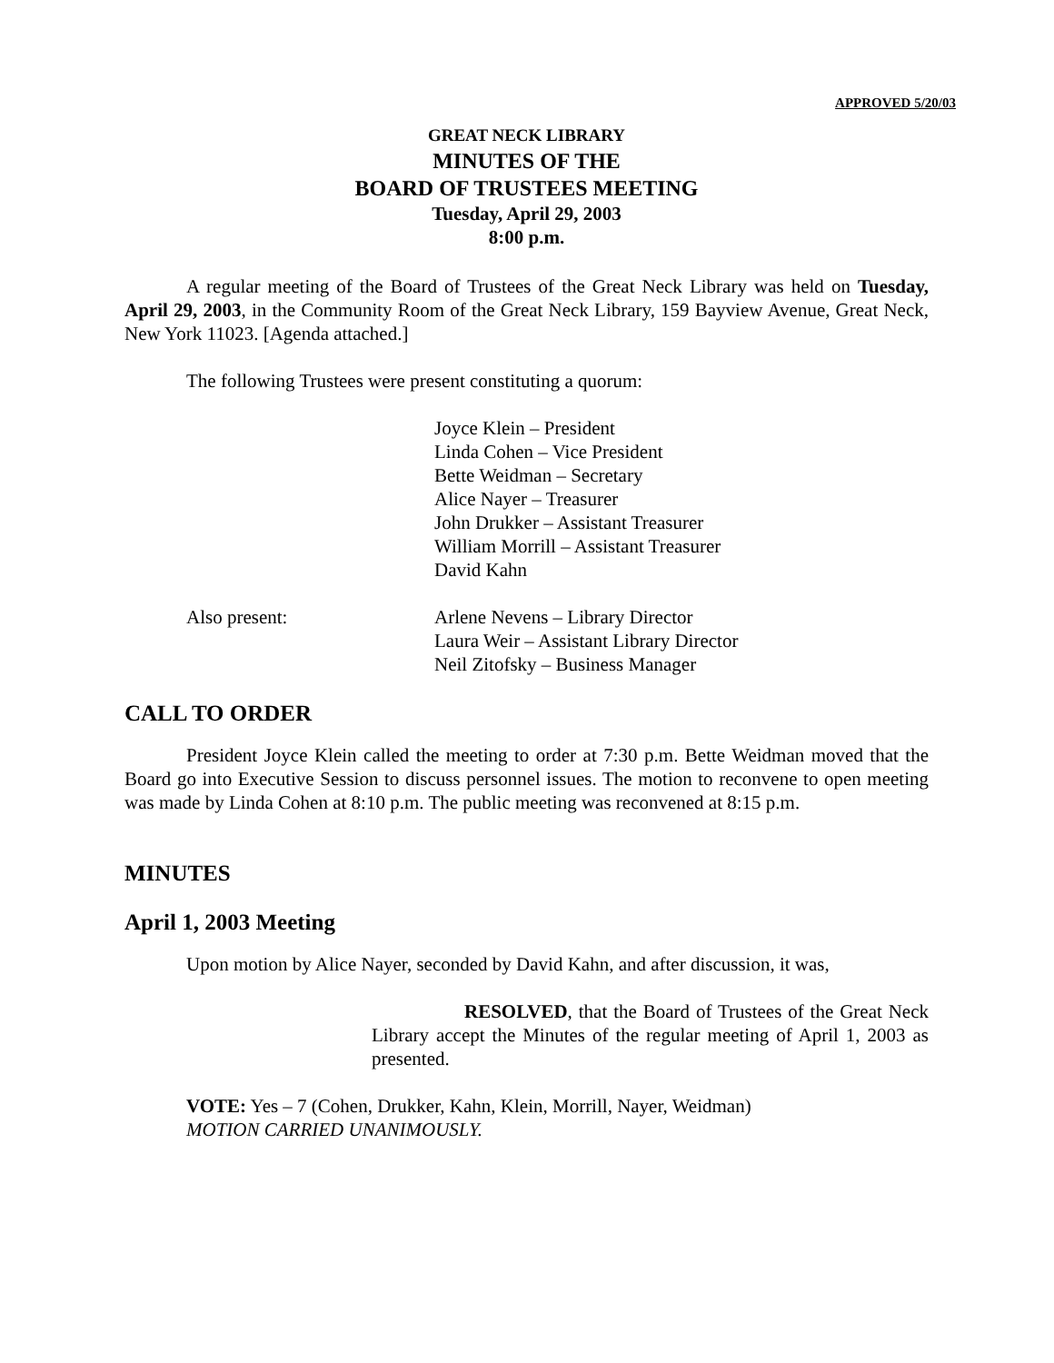APPROVED 5/20/03
GREAT NECK LIBRARY
MINUTES OF THE
BOARD OF TRUSTEES MEETING
Tuesday, April 29, 2003
8:00 p.m.
A regular meeting of the Board of Trustees of the Great Neck Library was held on Tuesday, April 29, 2003, in the Community Room of the Great Neck Library, 159 Bayview Avenue, Great Neck, New York 11023. [Agenda attached.]
The following Trustees were present constituting a quorum:
Joyce Klein – President
Linda Cohen – Vice President
Bette Weidman – Secretary
Alice Nayer – Treasurer
John Drukker – Assistant Treasurer
William Morrill – Assistant Treasurer
David Kahn
Also present: Arlene Nevens – Library Director
Laura Weir – Assistant Library Director
Neil Zitofsky – Business Manager
CALL TO ORDER
President Joyce Klein called the meeting to order at 7:30 p.m. Bette Weidman moved that the Board go into Executive Session to discuss personnel issues. The motion to reconvene to open meeting was made by Linda Cohen at 8:10 p.m. The public meeting was reconvened at 8:15 p.m.
MINUTES
April 1, 2003 Meeting
Upon motion by Alice Nayer, seconded by David Kahn, and after discussion, it was,
RESOLVED, that the Board of Trustees of the Great Neck Library accept the Minutes of the regular meeting of April 1, 2003 as presented.
VOTE: Yes – 7 (Cohen, Drukker, Kahn, Klein, Morrill, Nayer, Weidman)
MOTION CARRIED UNANIMOUSLY.